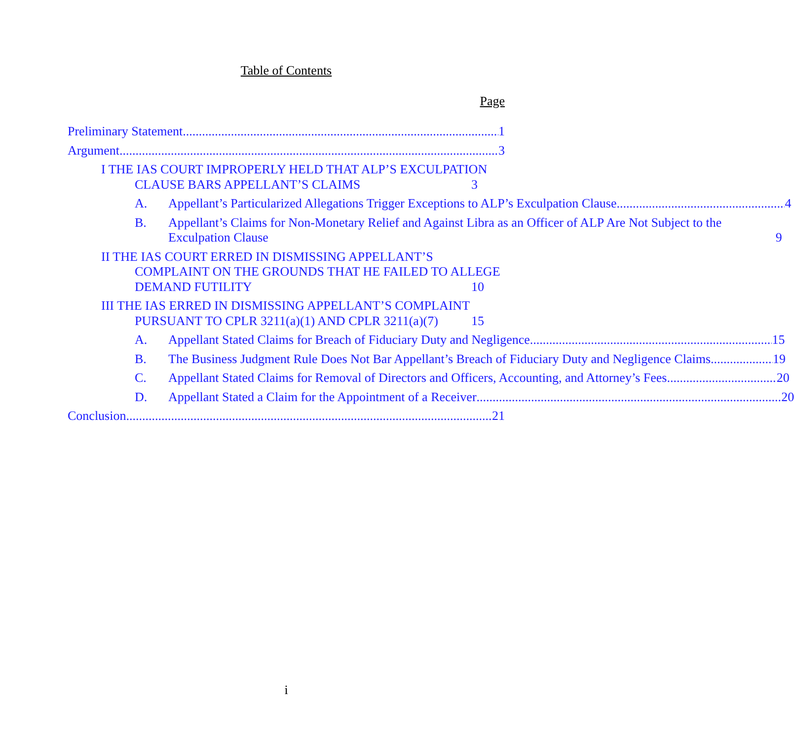Table of Contents
Page
Preliminary Statement 1
Argument 3
I THE IAS COURT IMPROPERLY HELD THAT ALP’S EXCULPATION CLAUSE BARS APPELLANT’S CLAIMS 3
A. Appellant’s Particularized Allegations Trigger Exceptions to ALP’s Exculpation Clause 4
B. Appellant’s Claims for Non-Monetary Relief and Against Libra as an Officer of ALP Are Not Subject to the Exculpation Clause 9
II THE IAS COURT ERRED IN DISMISSING APPELLANT’S COMPLAINT ON THE GROUNDS THAT HE FAILED TO ALLEGE DEMAND FUTILITY 10
III THE IAS ERRED IN DISMISSING APPELLANT’S COMPLAINT PURSUANT TO CPLR 3211(a)(1) AND CPLR 3211(a)(7) 15
A. Appellant Stated Claims for Breach of Fiduciary Duty and Negligence 15
B. The Business Judgment Rule Does Not Bar Appellant’s Breach of Fiduciary Duty and Negligence Claims 19
C. Appellant Stated Claims for Removal of Directors and Officers, Accounting, and Attorney’s Fees 20
D. Appellant Stated a Claim for the Appointment of a Receiver 20
Conclusion 21
i